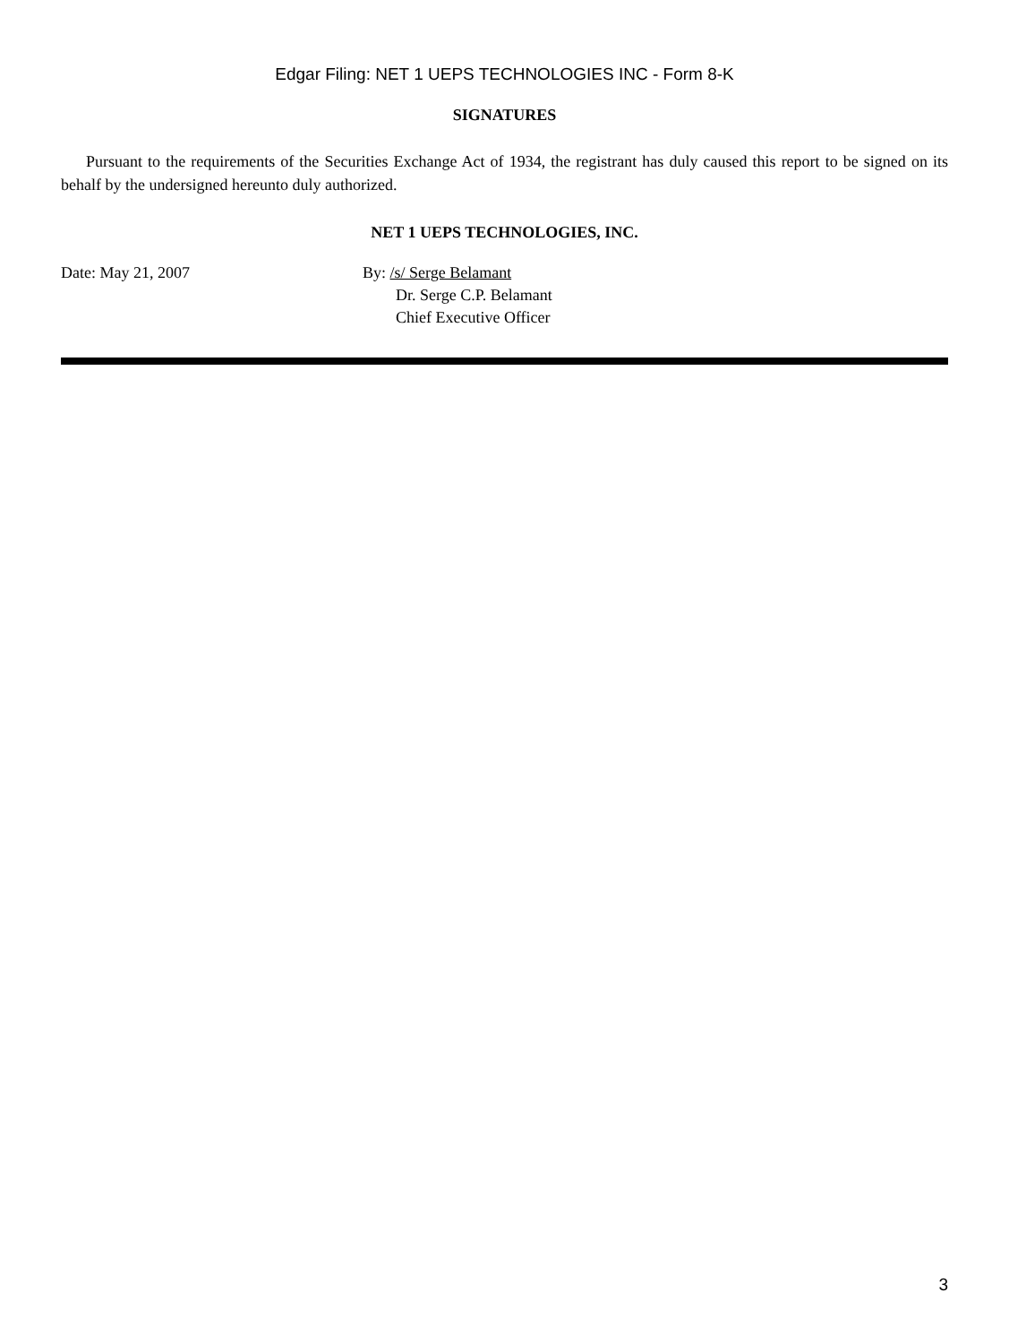Edgar Filing: NET 1 UEPS TECHNOLOGIES INC - Form 8-K
SIGNATURES
Pursuant to the requirements of the Securities Exchange Act of 1934, the registrant has duly caused this report to be signed on its behalf by the undersigned hereunto duly authorized.
NET 1 UEPS TECHNOLOGIES, INC.
Date: May 21, 2007 By: /s/ Serge Belamant
Dr. Serge C.P. Belamant
Chief Executive Officer
3